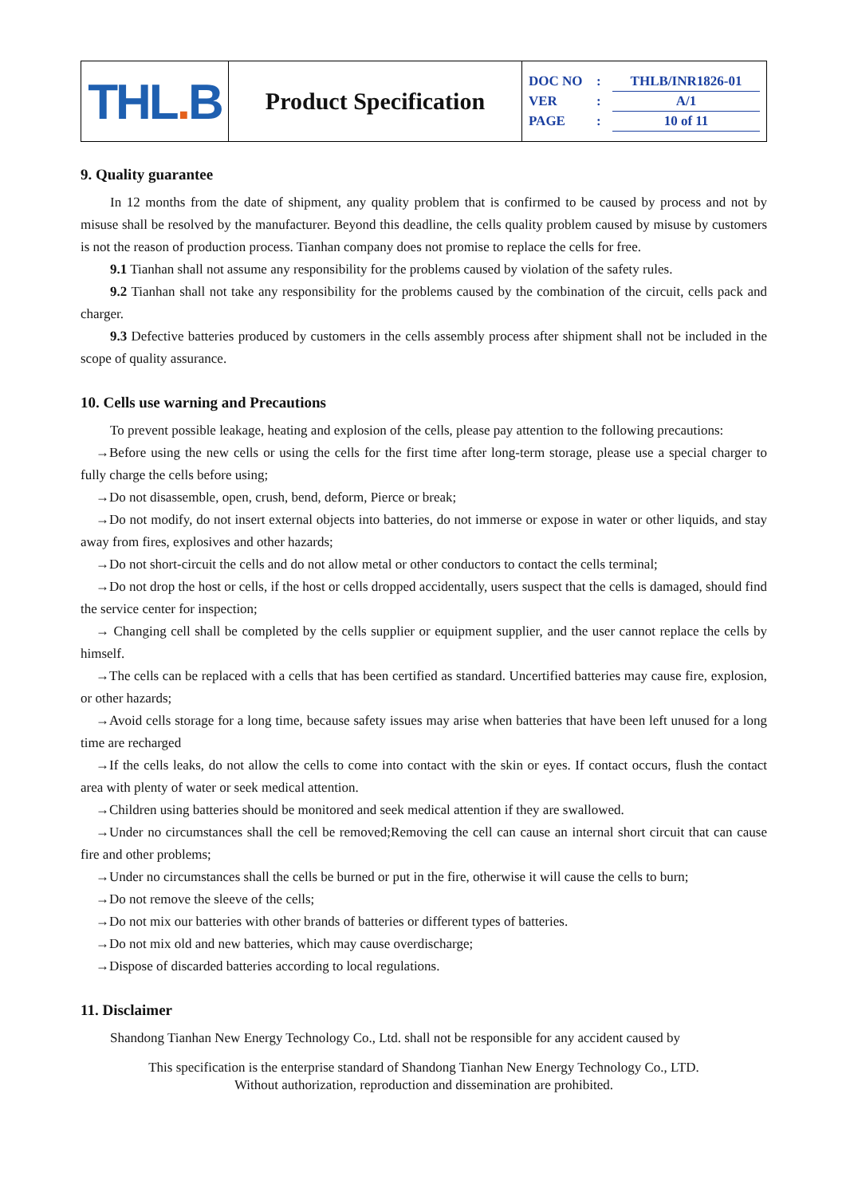| THL . B | Product Specification | DOC NO : THLB/INR1826-01 VER : A/1 PAGE : 10 of 11 |
9. Quality guarantee
In 12 months from the date of shipment, any quality problem that is confirmed to be caused by process and not by misuse shall be resolved by the manufacturer. Beyond this deadline, the cells quality problem caused by misuse by customers is not the reason of production process. Tianhan company does not promise to replace the cells for free.
9.1 Tianhan shall not assume any responsibility for the problems caused by violation of the safety rules.
9.2 Tianhan shall not take any responsibility for the problems caused by the combination of the circuit, cells pack and charger.
9.3 Defective batteries produced by customers in the cells assembly process after shipment shall not be included in the scope of quality assurance.
10. Cells use warning and Precautions
To prevent possible leakage, heating and explosion of the cells, please pay attention to the following precautions:
→Before using the new cells or using the cells for the first time after long-term storage, please use a special charger to fully charge the cells before using;
→Do not disassemble, open, crush, bend, deform, Pierce or break;
→Do not modify, do not insert external objects into batteries, do not immerse or expose in water or other liquids, and stay away from fires, explosives and other hazards;
→Do not short-circuit the cells and do not allow metal or other conductors to contact the cells terminal;
→Do not drop the host or cells, if the host or cells dropped accidentally, users suspect that the cells is damaged, should find the service center for inspection;
→ Changing cell shall be completed by the cells supplier or equipment supplier, and the user cannot replace the cells by himself.
→The cells can be replaced with a cells that has been certified as standard. Uncertified batteries may cause fire, explosion, or other hazards;
→Avoid cells storage for a long time, because safety issues may arise when batteries that have been left unused for a long time are recharged
→If the cells leaks, do not allow the cells to come into contact with the skin or eyes. If contact occurs, flush the contact area with plenty of water or seek medical attention.
→Children using batteries should be monitored and seek medical attention if they are swallowed.
→Under no circumstances shall the cell be removed;Removing the cell can cause an internal short circuit that can cause fire and other problems;
→Under no circumstances shall the cells be burned or put in the fire, otherwise it will cause the cells to burn;
→Do not remove the sleeve of the cells;
→Do not mix our batteries with other brands of batteries or different types of batteries.
→Do not mix old and new batteries, which may cause overdischarge;
→Dispose of discarded batteries according to local regulations.
11. Disclaimer
Shandong Tianhan New Energy Technology Co., Ltd. shall not be responsible for any accident caused by
This specification is the enterprise standard of Shandong Tianhan New Energy Technology Co., LTD.
Without authorization, reproduction and dissemination are prohibited.